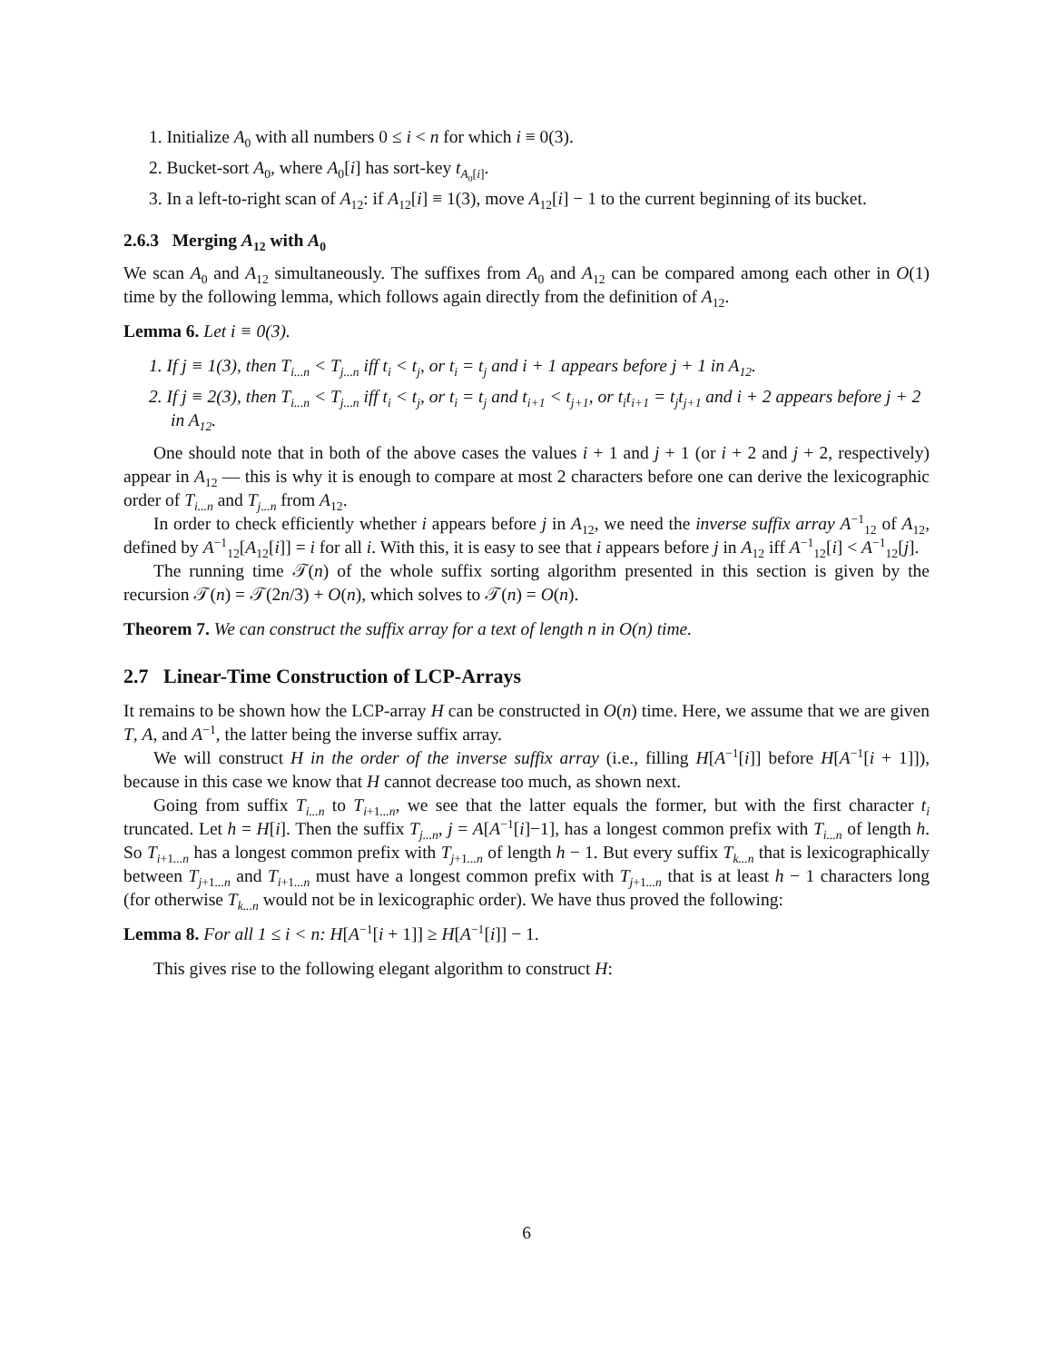1. Initialize A<sub>0</sub> with all numbers 0 ≤ i < n for which i ≡ 0(3).
2. Bucket-sort A<sub>0</sub>, where A<sub>0</sub>[i] has sort-key t<sub>A<sub>0</sub>[i]</sub>.
3. In a left-to-right scan of A<sub>12</sub>: if A<sub>12</sub>[i] ≡ 1(3), move A<sub>12</sub>[i] − 1 to the current beginning of its bucket.
2.6.3 Merging A<sub>12</sub> with A<sub>0</sub>
We scan A<sub>0</sub> and A<sub>12</sub> simultaneously. The suffixes from A<sub>0</sub> and A<sub>12</sub> can be compared among each other in O(1) time by the following lemma, which follows again directly from the definition of A<sub>12</sub>.
Lemma 6. Let i ≡ 0(3).
1. If j ≡ 1(3), then T<sub>i...n</sub> < T<sub>j...n</sub> iff t<sub>i</sub> < t<sub>j</sub>, or t<sub>i</sub> = t<sub>j</sub> and i + 1 appears before j + 1 in A<sub>12</sub>.
2. If j ≡ 2(3), then T<sub>i...n</sub> < T<sub>j...n</sub> iff t<sub>i</sub> < t<sub>j</sub>, or t<sub>i</sub> = t<sub>j</sub> and t<sub>i+1</sub> < t<sub>j+1</sub>, or t<sub>i</sub>t<sub>i+1</sub> = t<sub>j</sub>t<sub>j+1</sub> and i + 2 appears before j + 2 in A<sub>12</sub>.
One should note that in both of the above cases the values i + 1 and j + 1 (or i + 2 and j + 2, respectively) appear in A<sub>12</sub> — this is why it is enough to compare at most 2 characters before one can derive the lexicographic order of T<sub>i...n</sub> and T<sub>j...n</sub> from A<sub>12</sub>.
In order to check efficiently whether i appears before j in A<sub>12</sub>, we need the inverse suffix array A<sup>−1</sup><sub>12</sub> of A<sub>12</sub>, defined by A<sup>−1</sup><sub>12</sub>[A<sub>12</sub>[i]] = i for all i. With this, it is easy to see that i appears before j in A<sub>12</sub> iff A<sup>−1</sup><sub>12</sub>[i] < A<sup>−1</sup><sub>12</sub>[j].
The running time 𝒯(n) of the whole suffix sorting algorithm presented in this section is given by the recursion 𝒯(n) = 𝒯(2n/3) + O(n), which solves to 𝒯(n) = O(n).
Theorem 7. We can construct the suffix array for a text of length n in O(n) time.
2.7 Linear-Time Construction of LCP-Arrays
It remains to be shown how the LCP-array H can be constructed in O(n) time. Here, we assume that we are given T, A, and A<sup>−1</sup>, the latter being the inverse suffix array.
We will construct H in the order of the inverse suffix array (i.e., filling H[A<sup>−1</sup>[i]] before H[A<sup>−1</sup>[i + 1]]), because in this case we know that H cannot decrease too much, as shown next.
Going from suffix T<sub>i...n</sub> to T<sub>i+1...n</sub>, we see that the latter equals the former, but with the first character t<sub>i</sub> truncated. Let h = H[i]. Then the suffix T<sub>j...n</sub>, j = A[A<sup>−1</sup>[i]−1], has a longest common prefix with T<sub>i...n</sub> of length h. So T<sub>i+1...n</sub> has a longest common prefix with T<sub>j+1...n</sub> of length h − 1. But every suffix T<sub>k...n</sub> that is lexicographically between T<sub>j+1...n</sub> and T<sub>i+1...n</sub> must have a longest common prefix with T<sub>j+1...n</sub> that is at least h − 1 characters long (for otherwise T<sub>k...n</sub> would not be in lexicographic order). We have thus proved the following:
Lemma 8. For all 1 ≤ i < n: H[A<sup>−1</sup>[i + 1]] ≥ H[A<sup>−1</sup>[i]] − 1.
This gives rise to the following elegant algorithm to construct H:
6